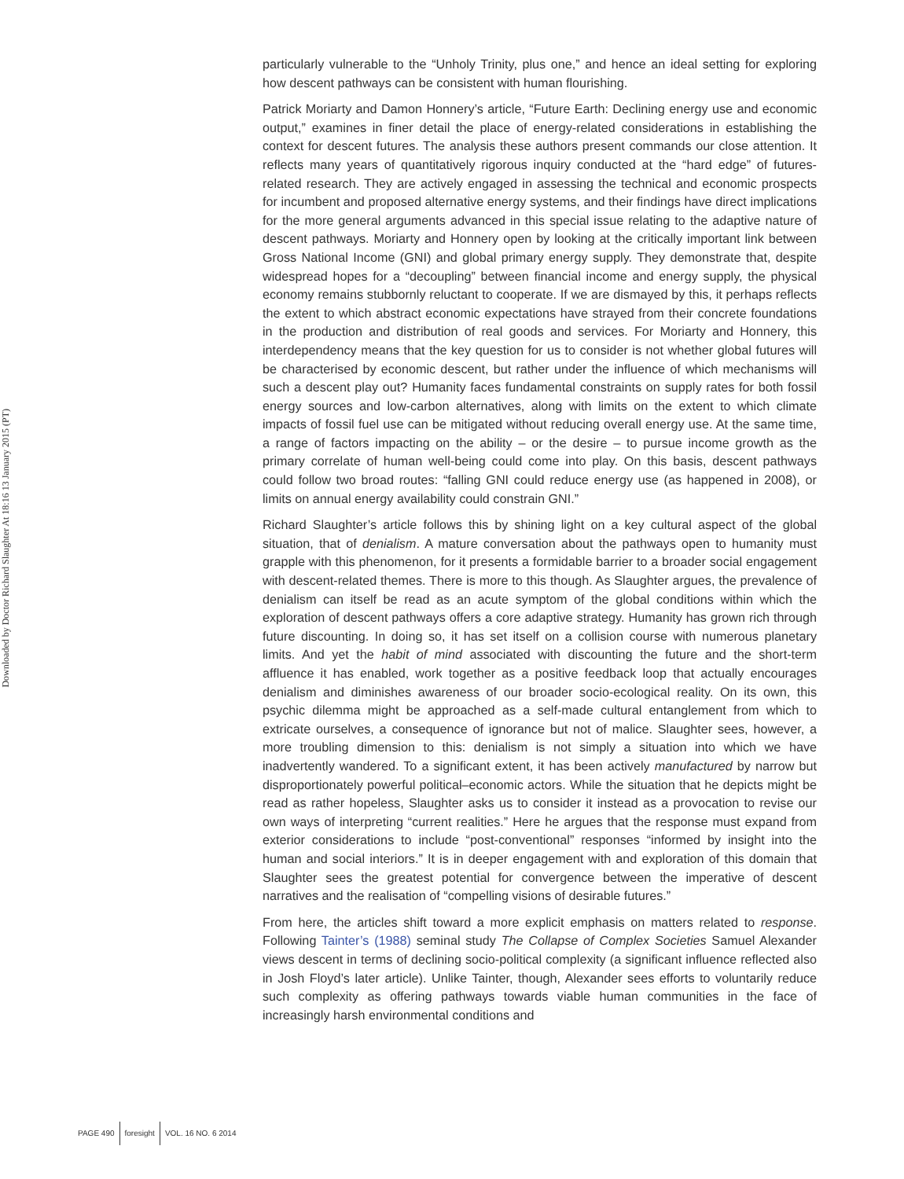Downloaded by Doctor Richard Slaughter At 18:16 13 January 2015 (PT)
particularly vulnerable to the “Unholy Trinity, plus one,” and hence an ideal setting for exploring how descent pathways can be consistent with human flourishing.
Patrick Moriarty and Damon Honnery’s article, “Future Earth: Declining energy use and economic output,” examines in finer detail the place of energy-related considerations in establishing the context for descent futures. The analysis these authors present commands our close attention. It reflects many years of quantitatively rigorous inquiry conducted at the “hard edge” of futures-related research. They are actively engaged in assessing the technical and economic prospects for incumbent and proposed alternative energy systems, and their findings have direct implications for the more general arguments advanced in this special issue relating to the adaptive nature of descent pathways. Moriarty and Honnery open by looking at the critically important link between Gross National Income (GNI) and global primary energy supply. They demonstrate that, despite widespread hopes for a “decoupling” between financial income and energy supply, the physical economy remains stubbornly reluctant to cooperate. If we are dismayed by this, it perhaps reflects the extent to which abstract economic expectations have strayed from their concrete foundations in the production and distribution of real goods and services. For Moriarty and Honnery, this interdependency means that the key question for us to consider is not whether global futures will be characterised by economic descent, but rather under the influence of which mechanisms will such a descent play out? Humanity faces fundamental constraints on supply rates for both fossil energy sources and low-carbon alternatives, along with limits on the extent to which climate impacts of fossil fuel use can be mitigated without reducing overall energy use. At the same time, a range of factors impacting on the ability – or the desire – to pursue income growth as the primary correlate of human well-being could come into play. On this basis, descent pathways could follow two broad routes: “falling GNI could reduce energy use (as happened in 2008), or limits on annual energy availability could constrain GNI.”
Richard Slaughter’s article follows this by shining light on a key cultural aspect of the global situation, that of denialism. A mature conversation about the pathways open to humanity must grapple with this phenomenon, for it presents a formidable barrier to a broader social engagement with descent-related themes. There is more to this though. As Slaughter argues, the prevalence of denialism can itself be read as an acute symptom of the global conditions within which the exploration of descent pathways offers a core adaptive strategy. Humanity has grown rich through future discounting. In doing so, it has set itself on a collision course with numerous planetary limits. And yet the habit of mind associated with discounting the future and the short-term affluence it has enabled, work together as a positive feedback loop that actually encourages denialism and diminishes awareness of our broader socio-ecological reality. On its own, this psychic dilemma might be approached as a self-made cultural entanglement from which to extricate ourselves, a consequence of ignorance but not of malice. Slaughter sees, however, a more troubling dimension to this: denialism is not simply a situation into which we have inadvertently wandered. To a significant extent, it has been actively manufactured by narrow but disproportionately powerful political–economic actors. While the situation that he depicts might be read as rather hopeless, Slaughter asks us to consider it instead as a provocation to revise our own ways of interpreting “current realities.” Here he argues that the response must expand from exterior considerations to include “post-conventional” responses “informed by insight into the human and social interiors.” It is in deeper engagement with and exploration of this domain that Slaughter sees the greatest potential for convergence between the imperative of descent narratives and the realisation of “compelling visions of desirable futures.”
From here, the articles shift toward a more explicit emphasis on matters related to response. Following Tainter’s (1988) seminal study The Collapse of Complex Societies Samuel Alexander views descent in terms of declining socio-political complexity (a significant influence reflected also in Josh Floyd’s later article). Unlike Tainter, though, Alexander sees efforts to voluntarily reduce such complexity as offering pathways towards viable human communities in the face of increasingly harsh environmental conditions and
PAGE 490 foresight VOL. 16 NO. 6 2014